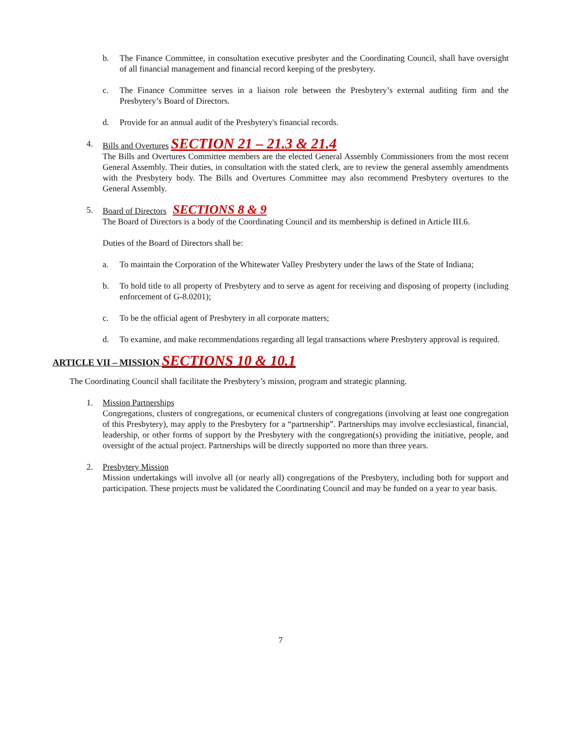b. The Finance Committee, in consultation executive presbyter and the Coordinating Council, shall have oversight of all financial management and financial record keeping of the presbytery.
c. The Finance Committee serves in a liaison role between the Presbytery’s external auditing firm and the Presbytery’s Board of Directors.
d. Provide for an annual audit of the Presbytery's financial records.
4. Bills and Overtures SECTION 21 – 21.3 & 21.4
The Bills and Overtures Committee members are the elected General Assembly Commissioners from the most recent General Assembly. Their duties, in consultation with the stated clerk, are to review the general assembly amendments with the Presbytery body. The Bills and Overtures Committee may also recommend Presbytery overtures to the General Assembly.
5. Board of Directors SECTIONS 8 & 9
The Board of Directors is a body of the Coordinating Council and its membership is defined in Article III.6.
Duties of the Board of Directors shall be:
a. To maintain the Corporation of the Whitewater Valley Presbytery under the laws of the State of Indiana;
b. To hold title to all property of Presbytery and to serve as agent for receiving and disposing of property (including enforcement of G-8.0201);
c. To be the official agent of Presbytery in all corporate matters;
d. To examine, and make recommendations regarding all legal transactions where Presbytery approval is required.
ARTICLE VII – MISSION SECTIONS 10 & 10.1
The Coordinating Council shall facilitate the Presbytery’s mission, program and strategic planning.
1. Mission Partnerships
Congregations, clusters of congregations, or ecumenical clusters of congregations (involving at least one congregation of this Presbytery), may apply to the Presbytery for a “partnership”. Partnerships may involve ecclesiastical, financial, leadership, or other forms of support by the Presbytery with the congregation(s) providing the initiative, people, and oversight of the actual project. Partnerships will be directly supported no more than three years.
2. Presbytery Mission
Mission undertakings will involve all (or nearly all) congregations of the Presbytery, including both for support and participation. These projects must be validated the Coordinating Council and may be funded on a year to year basis.
7